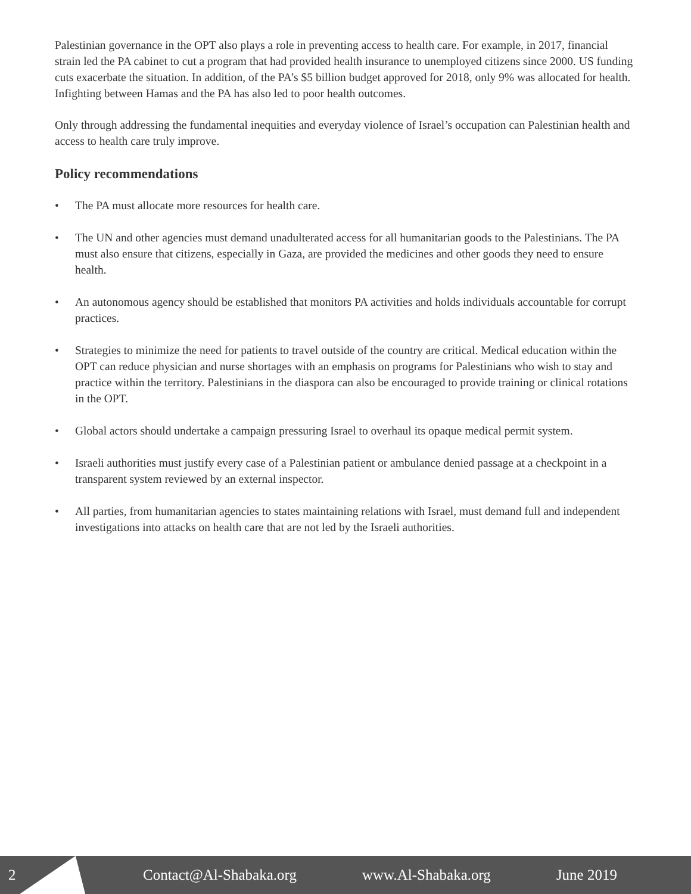Palestinian governance in the OPT also plays a role in preventing access to health care. For example, in 2017, financial strain led the PA cabinet to cut a program that had provided health insurance to unemployed citizens since 2000. US funding cuts exacerbate the situation. In addition, of the PA’s $5 billion budget approved for 2018, only 9% was allocated for health. Infighting between Hamas and the PA has also led to poor health outcomes.
Only through addressing the fundamental inequities and everyday violence of Israel’s occupation can Palestinian health and access to health care truly improve.
Policy recommendations
• The PA must allocate more resources for health care.
• The UN and other agencies must demand unadulterated access for all humanitarian goods to the Palestinians. The PA must also ensure that citizens, especially in Gaza, are provided the medicines and other goods they need to ensure health.
• An autonomous agency should be established that monitors PA activities and holds individuals accountable for corrupt practices.
• Strategies to minimize the need for patients to travel outside of the country are critical. Medical education within the OPT can reduce physician and nurse shortages with an emphasis on programs for Palestinians who wish to stay and practice within the territory. Palestinians in the diaspora can also be encouraged to provide training or clinical rotations in the OPT.
• Global actors should undertake a campaign pressuring Israel to overhaul its opaque medical permit system.
• Israeli authorities must justify every case of a Palestinian patient or ambulance denied passage at a checkpoint in a transparent system reviewed by an external inspector.
• All parties, from humanitarian agencies to states maintaining relations with Israel, must demand full and independent investigations into attacks on health care that are not led by the Israeli authorities.
2 Contact@Al-Shabaka.org www.Al-Shabaka.org June 2019